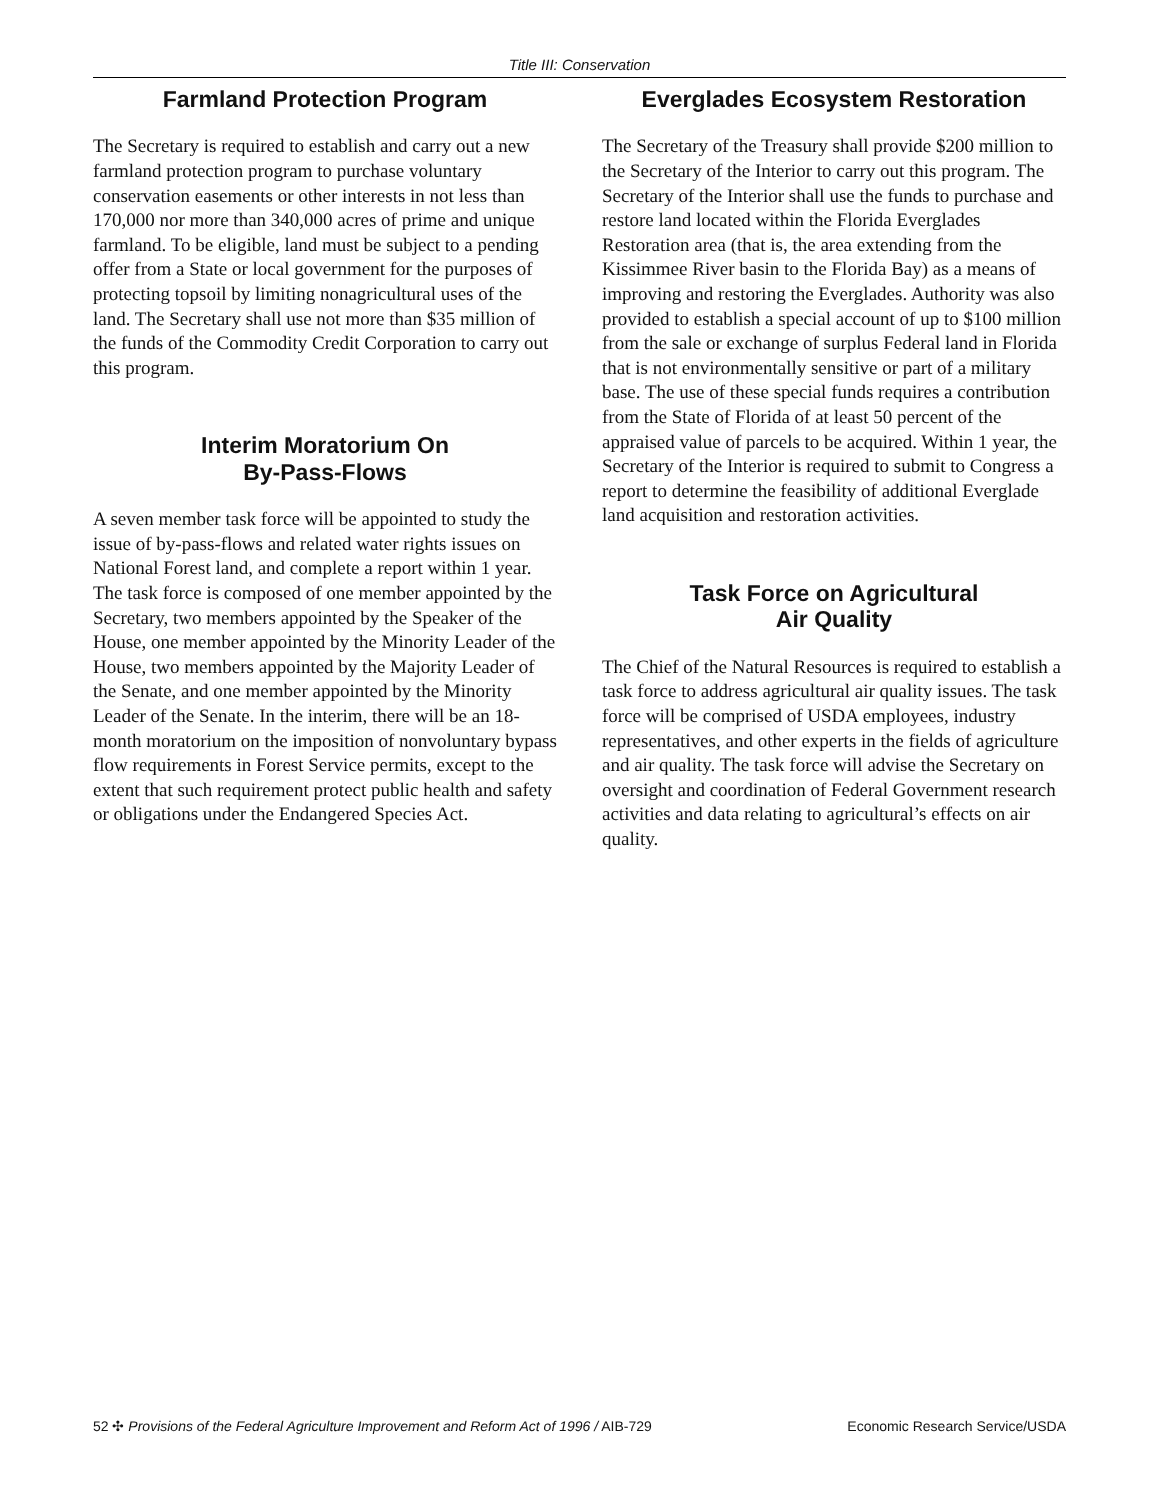Title III: Conservation
Farmland Protection Program
The Secretary is required to establish and carry out a new farmland protection program to purchase voluntary conservation easements or other interests in not less than 170,000 nor more than 340,000 acres of prime and unique farmland. To be eligible, land must be subject to a pending offer from a State or local government for the purposes of protecting topsoil by limiting nonagricultural uses of the land. The Secretary shall use not more than $35 million of the funds of the Commodity Credit Corporation to carry out this program.
Interim Moratorium On
By-Pass-Flows
A seven member task force will be appointed to study the issue of by-pass-flows and related water rights issues on National Forest land, and complete a report within 1 year. The task force is composed of one member appointed by the Secretary, two members appointed by the Speaker of the House, one member appointed by the Minority Leader of the House, two members appointed by the Majority Leader of the Senate, and one member appointed by the Minority Leader of the Senate. In the interim, there will be an 18-month moratorium on the imposition of nonvoluntary bypass flow requirements in Forest Service permits, except to the extent that such requirement protect public health and safety or obligations under the Endangered Species Act.
Everglades Ecosystem Restoration
The Secretary of the Treasury shall provide $200 million to the Secretary of the Interior to carry out this program. The Secretary of the Interior shall use the funds to purchase and restore land located within the Florida Everglades Restoration area (that is, the area extending from the Kissimmee River basin to the Florida Bay) as a means of improving and restoring the Everglades. Authority was also provided to establish a special account of up to $100 million from the sale or exchange of surplus Federal land in Florida that is not environmentally sensitive or part of a military base. The use of these special funds requires a contribution from the State of Florida of at least 50 percent of the appraised value of parcels to be acquired. Within 1 year, the Secretary of the Interior is required to submit to Congress a report to determine the feasibility of additional Everglade land acquisition and restoration activities.
Task Force on Agricultural
Air Quality
The Chief of the Natural Resources is required to establish a task force to address agricultural air quality issues. The task force will be comprised of USDA employees, industry representatives, and other experts in the fields of agriculture and air quality. The task force will advise the Secretary on oversight and coordination of Federal Government research activities and data relating to agricultural’s effects on air quality.
52 ✣ Provisions of the Federal Agriculture Improvement and Reform Act of 1996 / AIB-729 Economic Research Service/USDA